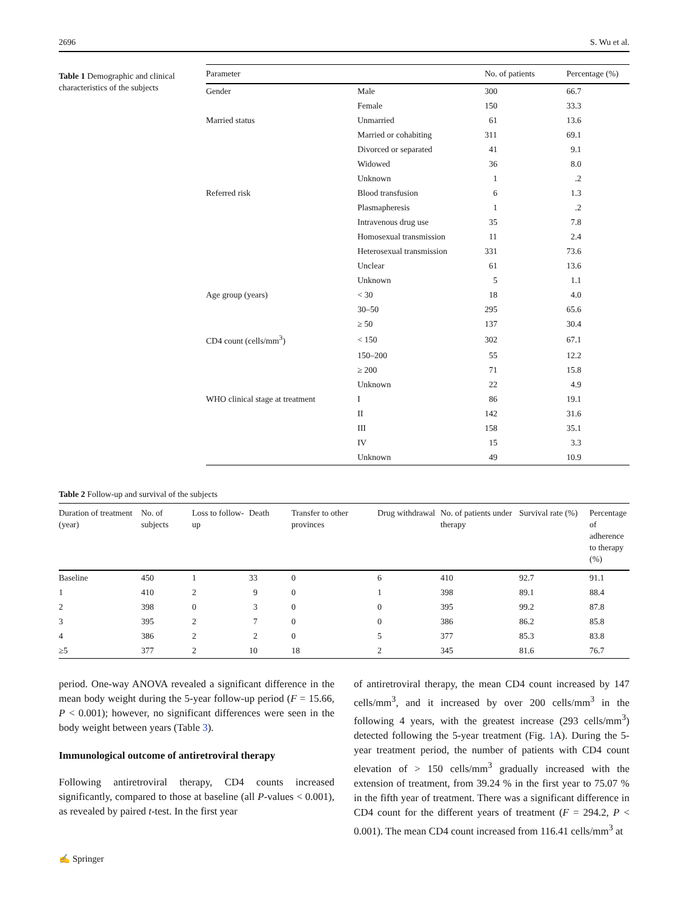2696 S. Wu et al.
Table 1 Demographic and clinical characteristics of the subjects
| Parameter | | No. of patients | Percentage (%) |
| --- | --- | --- | --- |
| Gender | Male | 300 | 66.7 |
| | Female | 150 | 33.3 |
| Married status | Unmarried | 61 | 13.6 |
| | Married or cohabiting | 311 | 69.1 |
| | Divorced or separated | 41 | 9.1 |
| | Widowed | 36 | 8.0 |
| | Unknown | 1 | .2 |
| Referred risk | Blood transfusion | 6 | 1.3 |
| | Plasmapheresis | 1 | .2 |
| | Intravenous drug use | 35 | 7.8 |
| | Homosexual transmission | 11 | 2.4 |
| | Heterosexual transmission | 331 | 73.6 |
| | Unclear | 61 | 13.6 |
| | Unknown | 5 | 1.1 |
| Age group (years) | < 30 | 18 | 4.0 |
| | 30–50 | 295 | 65.6 |
| | ≥ 50 | 137 | 30.4 |
| CD4 count (cells/mm<sup>3</sup>) | < 150 | 302 | 67.1 |
| | 150–200 | 55 | 12.2 |
| | ≥ 200 | 71 | 15.8 |
| | Unknown | 22 | 4.9 |
| WHO clinical stage at treatment | I | 86 | 19.1 |
| | II | 142 | 31.6 |
| | III | 158 | 35.1 |
| | IV | 15 | 3.3 |
| | Unknown | 49 | 10.9 |
Table 2 Follow-up and survival of the subjects
| Duration of treatment (year) | No. of subjects | Loss to follow-up | Death | Transfer to other provinces | Drug withdrawal | No. of patients under therapy | Survival rate (%) | Percentage of adherence to therapy (%) |
| --- | --- | --- | --- | --- | --- | --- | --- | --- |
| Baseline | 450 | 1 | 33 | 0 | 6 | 410 | 92.7 | 91.1 |
| 1 | 410 | 2 | 9 | 0 | 1 | 398 | 89.1 | 88.4 |
| 2 | 398 | 0 | 3 | 0 | 0 | 395 | 99.2 | 87.8 |
| 3 | 395 | 2 | 7 | 0 | 0 | 386 | 86.2 | 85.8 |
| 4 | 386 | 2 | 2 | 0 | 5 | 377 | 85.3 | 83.8 |
| ≥5 | 377 | 2 | 10 | 18 | 2 | 345 | 81.6 | 76.7 |
period. One-way ANOVA revealed a significant difference in the mean body weight during the 5-year follow-up period (F = 15.66, P < 0.001); however, no significant differences were seen in the body weight between years (Table 3).
Immunological outcome of antiretroviral therapy
Following antiretroviral therapy, CD4 counts increased significantly, compared to those at baseline (all P-values < 0.001), as revealed by paired t-test. In the first year
of antiretroviral therapy, the mean CD4 count increased by 147 cells/mm<sup>3</sup>, and it increased by over 200 cells/mm<sup>3</sup> in the following 4 years, with the greatest increase (293 cells/mm<sup>3</sup>) detected following the 5-year treatment (Fig. 1 A). During the 5-year treatment period, the number of patients with CD4 count elevation of > 150 cells/mm<sup>3</sup> gradually increased with the extension of treatment, from 39.24 % in the first year to 75.07 % in the fifth year of treatment. There was a significant difference in CD4 count for the different years of treatment (F = 294.2, P < 0.001). The mean CD4 count increased from 116.41 cells/mm<sup>3</sup> at
✍ Springer